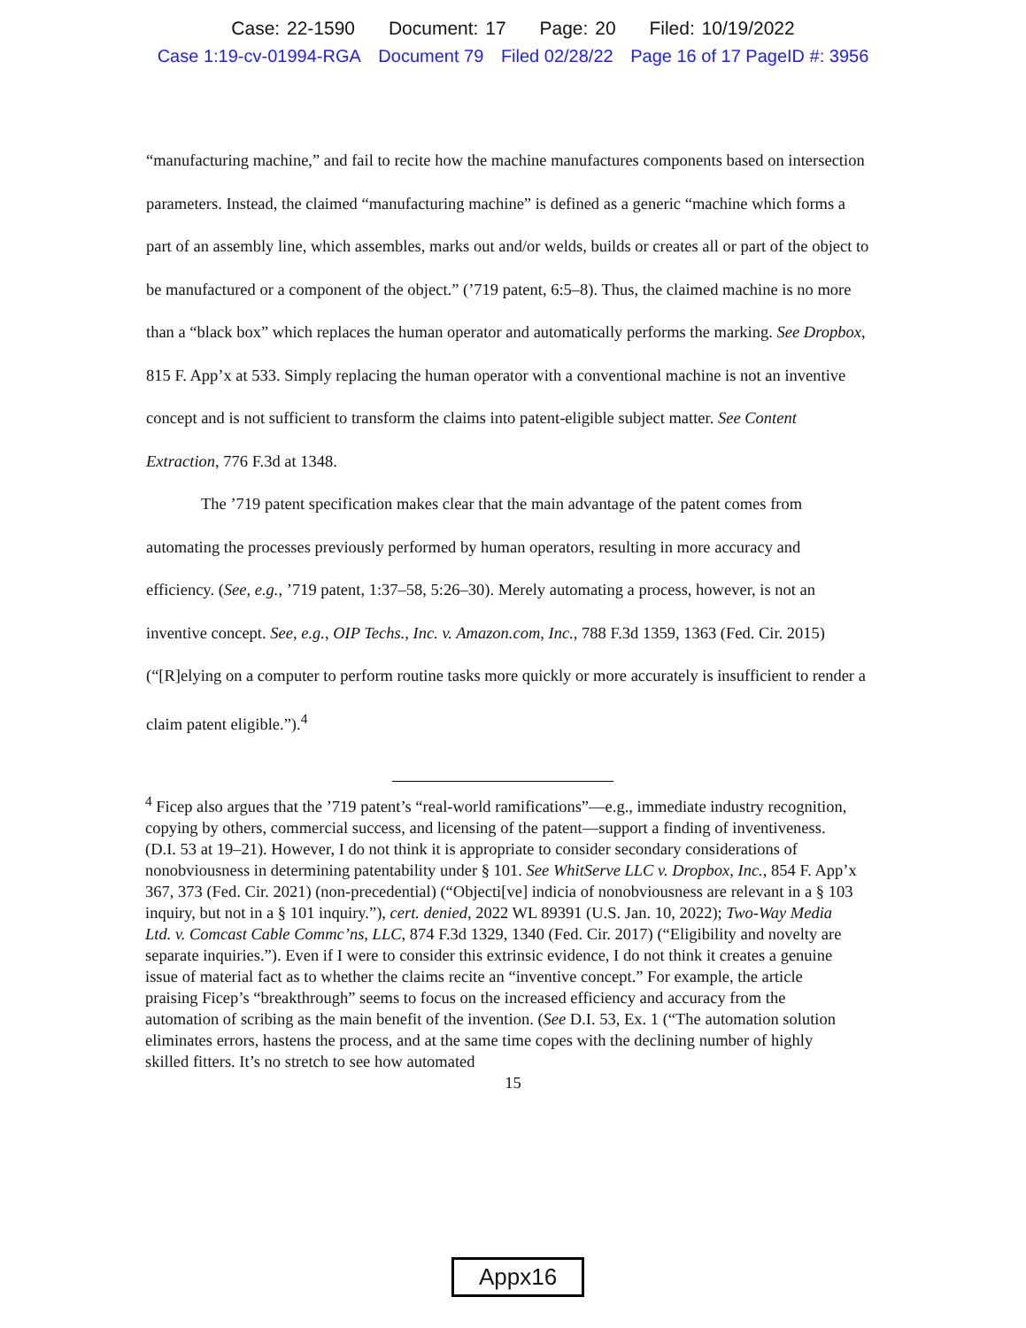Case: 22-1590 Document: 17 Page: 20 Filed: 10/19/2022
Case 1:19-cv-01994-RGA Document 79 Filed 02/28/22 Page 16 of 17 PageID #: 3956
“manufacturing machine,” and fail to recite how the machine manufactures components based on intersection parameters. Instead, the claimed “manufacturing machine” is defined as a generic “machine which forms a part of an assembly line, which assembles, marks out and/or welds, builds or creates all or part of the object to be manufactured or a component of the object.” (’719 patent, 6:5–8). Thus, the claimed machine is no more than a “black box” which replaces the human operator and automatically performs the marking. See Dropbox, 815 F. App’x at 533. Simply replacing the human operator with a conventional machine is not an inventive concept and is not sufficient to transform the claims into patent-eligible subject matter. See Content Extraction, 776 F.3d at 1348.
The ’719 patent specification makes clear that the main advantage of the patent comes from automating the processes previously performed by human operators, resulting in more accuracy and efficiency. (See, e.g., ’719 patent, 1:37–58, 5:26–30). Merely automating a process, however, is not an inventive concept. See, e.g., OIP Techs., Inc. v. Amazon.com, Inc., 788 F.3d 1359, 1363 (Fed. Cir. 2015) (“[R]elying on a computer to perform routine tasks more quickly or more accurately is insufficient to render a claim patent eligible.”).<sup>4</sup>
<sup>4</sup> Ficep also argues that the ’719 patent’s “real-world ramifications”—e.g., immediate industry recognition, copying by others, commercial success, and licensing of the patent—support a finding of inventiveness. (D.I. 53 at 19–21). However, I do not think it is appropriate to consider secondary considerations of nonobviousness in determining patentability under § 101. See WhitServe LLC v. Dropbox, Inc., 854 F. App’x 367, 373 (Fed. Cir. 2021) (non-precedential) (“Objecti[ve] indicia of nonobviousness are relevant in a § 103 inquiry, but not in a § 101 inquiry.”), cert. denied, 2022 WL 89391 (U.S. Jan. 10, 2022); Two-Way Media Ltd. v. Comcast Cable Commc’ns, LLC, 874 F.3d 1329, 1340 (Fed. Cir. 2017) (“Eligibility and novelty are separate inquiries.”). Even if I were to consider this extrinsic evidence, I do not think it creates a genuine issue of material fact as to whether the claims recite an “inventive concept.” For example, the article praising Ficep’s “breakthrough” seems to focus on the increased efficiency and accuracy from the automation of scribing as the main benefit of the invention. (See D.I. 53, Ex. 1 (“The automation solution eliminates errors, hastens the process, and at the same time copes with the declining number of highly skilled fitters. It’s no stretch to see how automated
15
Appx16